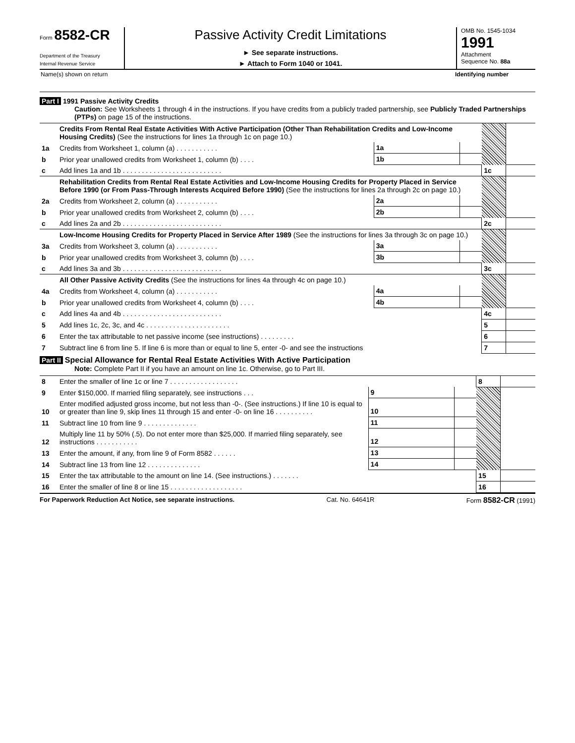Form 8582-CR
Department of the Treasury
Internal Revenue Service
Passive Activity Credit Limitations
► See separate instructions.
► Attach to Form 1040 or 1041.
OMB No. 1545-1034
1991
Attachment
Sequence No. 88a
Name(s) shown on return Identifying number
Part I 1991 Passive Activity Credits
Caution: See Worksheets 1 through 4 in the instructions. If you have credits from a publicly traded partnership, see Publicly Traded Partnerships (PTPs) on page 15 of the instructions.
| | Credits From Rental Real Estate Activities With Active Participation (Other Than Rehabilitation Credits and Low-Income Housing Credits) (See the instructions for lines 1a through 1c on page 10.) | | | | | |
| 1a | Credits from Worksheet 1, column (a) . . . . . . . . . . . | 1a | | | | |
| b | Prior year unallowed credits from Worksheet 1, column (b) . . . . | 1b | | | | |
| c | Add lines 1a and 1b . . . . . . . . . . . . . . . . . . . . . . . . . . | | | | 1c | |
| | Rehabilitation Credits from Rental Real Estate Activities and Low-Income Housing Credits for Property Placed in Service Before 1990 (or From Pass-Through Interests Acquired Before 1990) (See the instructions for lines 2a through 2c on page 10.) | | | | | |
| 2a | Credits from Worksheet 2, column (a) . . . . . . . . . . . | 2a | | | | |
| b | Prior year unallowed credits from Worksheet 2, column (b) . . . . | 2b | | | | |
| c | Add lines 2a and 2b . . . . . . . . . . . . . . . . . . . . . . . . . . | | | | 2c | |
| | Low-Income Housing Credits for Property Placed in Service After 1989 (See the instructions for lines 3a through 3c on page 10.) | | | | | |
| 3a | Credits from Worksheet 3, column (a) . . . . . . . . . . . | 3a | | | | |
| b | Prior year unallowed credits from Worksheet 3, column (b) . . . . | 3b | | | | |
| c | Add lines 3a and 3b . . . . . . . . . . . . . . . . . . . . . . . . . . | | | | 3c | |
| | All Other Passive Activity Credits (See the instructions for lines 4a through 4c on page 10.) | | | | | |
| 4a | Credits from Worksheet 4, column (a) . . . . . . . . . . . | 4a | | | | |
| b | Prior year unallowed credits from Worksheet 4, column (b) . . . . | 4b | | | | |
| c | Add lines 4a and 4b . . . . . . . . . . . . . . . . . . . . . . . . . . | | | | 4c | |
| 5 | Add lines 1c, 2c, 3c, and 4c . . . . . . . . . . . . . . . . . . . . . . | | | | 5 | |
| 6 | Enter the tax attributable to net passive income (see instructions) . . . . . . . . . | | | | 6 | |
| 7 | Subtract line 6 from line 5. If line 6 is more than or equal to line 5, enter -0- and see the instructions | | | | 7 | |
Part II Special Allowance for Rental Real Estate Activities With Active Participation
Note: Complete Part II if you have an amount on line 1c. Otherwise, go to Part III.
| 8 | Enter the smaller of line 1c or line 7 . . . . . . . . . . . . . . . . . . | | | | 8 | |
| 9 | Enter $150,000. If married filing separately, see instructions . . . | 9 | | | | |
| 10 | Enter modified adjusted gross income, but not less than -0-. (See instructions.) If line 10 is equal to or greater than line 9, skip lines 11 through 15 and enter -0- on line 16 . . . . . . . . . . | 10 | | | | |
| 11 | Subtract line 10 from line 9 . . . . . . . . . . . . . . | 11 | | | | |
| 12 | Multiply line 11 by 50% (.5). Do not enter more than $25,000. If married filing separately, see instructions . . . . . . . . . . . | 12 | | | | |
| 13 | Enter the amount, if any, from line 9 of Form 8582 . . . . . . | 13 | | | | |
| 14 | Subtract line 13 from line 12 . . . . . . . . . . . . . . | 14 | | | | |
| 15 | Enter the tax attributable to the amount on line 14. (See instructions.) . . . . . . . | | | | 15 | |
| 16 | Enter the smaller of line 8 or line 15 . . . . . . . . . . . . . . . . . . . | | | | 16 | |
For Paperwork Reduction Act Notice, see separate instructions. Cat. No. 64641R Form 8582-CR (1991)